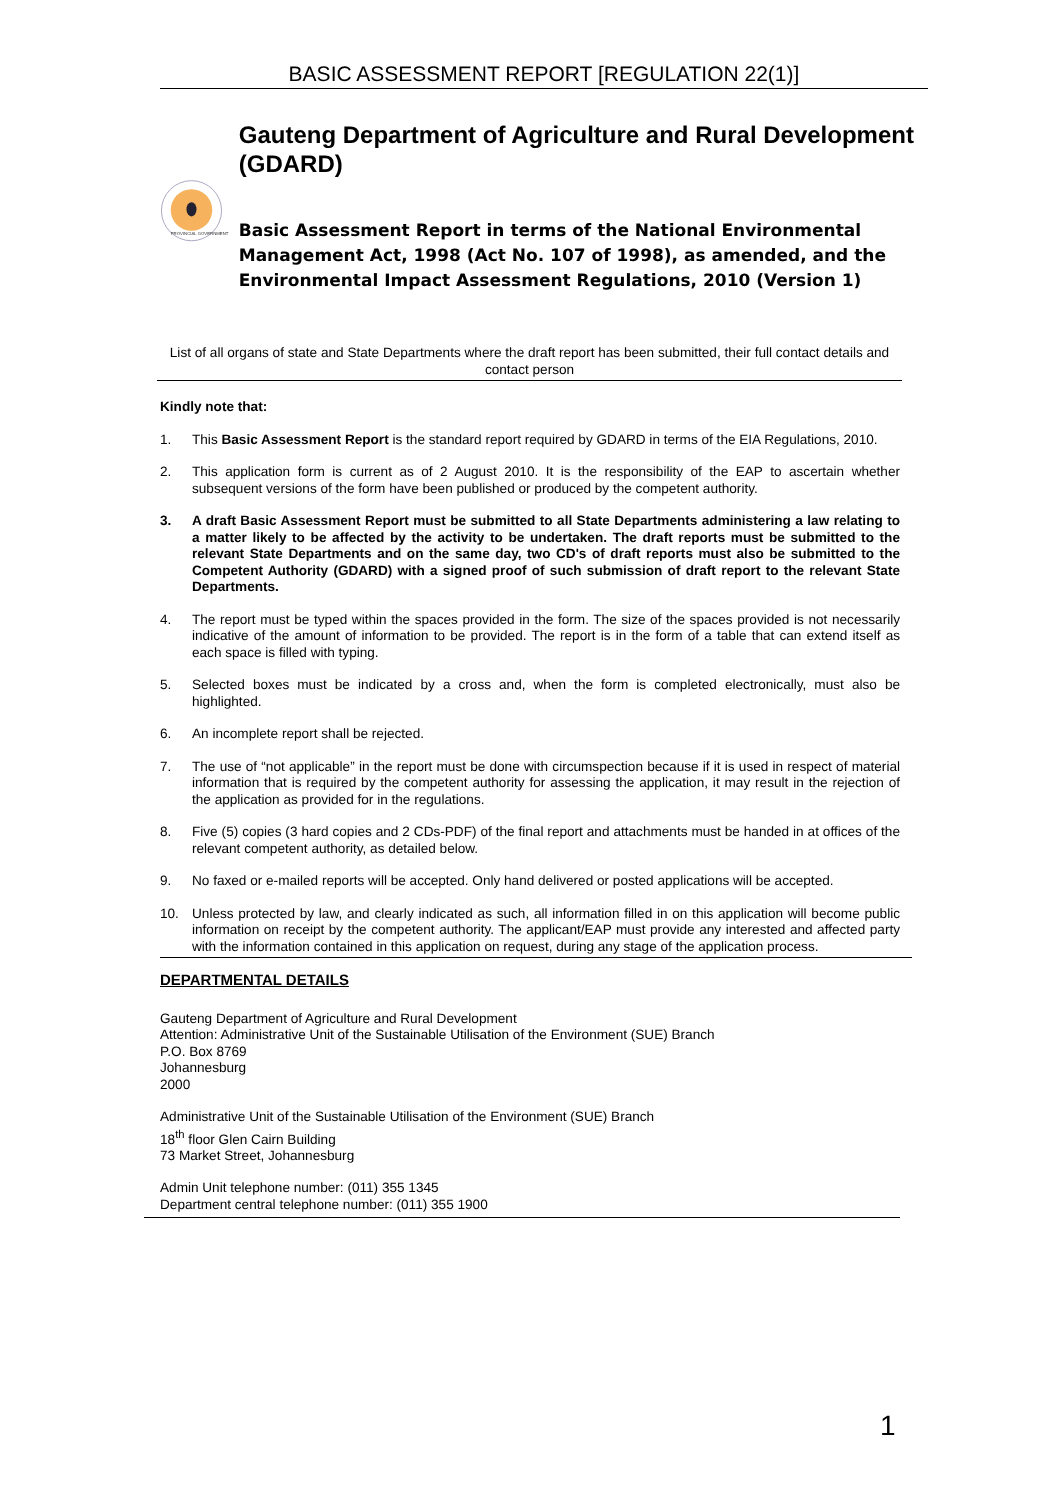BASIC ASSESSMENT REPORT [REGULATION 22(1)]
PROVINCIAL GOVERNMENT
Gauteng Department of Agriculture and Rural Development (GDARD)
Basic Assessment Report in terms of the National Environmental Management Act, 1998 (Act No. 107 of 1998), as amended, and the Environmental Impact Assessment Regulations, 2010 (Version 1)
List of all organs of state and State Departments where the draft report has been submitted, their full contact details and contact person
Kindly note that:
1. This Basic Assessment Report is the standard report required by GDARD in terms of the EIA Regulations, 2010.
2. This application form is current as of 2 August 2010. It is the responsibility of the EAP to ascertain whether subsequent versions of the form have been published or produced by the competent authority.
3. A draft Basic Assessment Report must be submitted to all State Departments administering a law relating to a matter likely to be affected by the activity to be undertaken. The draft reports must be submitted to the relevant State Departments and on the same day, two CD's of draft reports must also be submitted to the Competent Authority (GDARD) with a signed proof of such submission of draft report to the relevant State Departments.
4. The report must be typed within the spaces provided in the form. The size of the spaces provided is not necessarily indicative of the amount of information to be provided. The report is in the form of a table that can extend itself as each space is filled with typing.
5. Selected boxes must be indicated by a cross and, when the form is completed electronically, must also be highlighted.
6. An incomplete report shall be rejected.
7. The use of “not applicable” in the report must be done with circumspection because if it is used in respect of material information that is required by the competent authority for assessing the application, it may result in the rejection of the application as provided for in the regulations.
8. Five (5) copies (3 hard copies and 2 CDs-PDF) of the final report and attachments must be handed in at offices of the relevant competent authority, as detailed below.
9. No faxed or e-mailed reports will be accepted. Only hand delivered or posted applications will be accepted.
10. Unless protected by law, and clearly indicated as such, all information filled in on this application will become public information on receipt by the competent authority. The applicant/EAP must provide any interested and affected party with the information contained in this application on request, during any stage of the application process.
DEPARTMENTAL DETAILS
Gauteng Department of Agriculture and Rural Development
Attention: Administrative Unit of the Sustainable Utilisation of the Environment (SUE) Branch
P.O. Box 8769
Johannesburg
2000
Administrative Unit of the Sustainable Utilisation of the Environment (SUE) Branch
18<sup>th</sup> floor Glen Cairn Building
73 Market Street, Johannesburg
Admin Unit telephone number: (011) 355 1345
Department central telephone number: (011) 355 1900
1